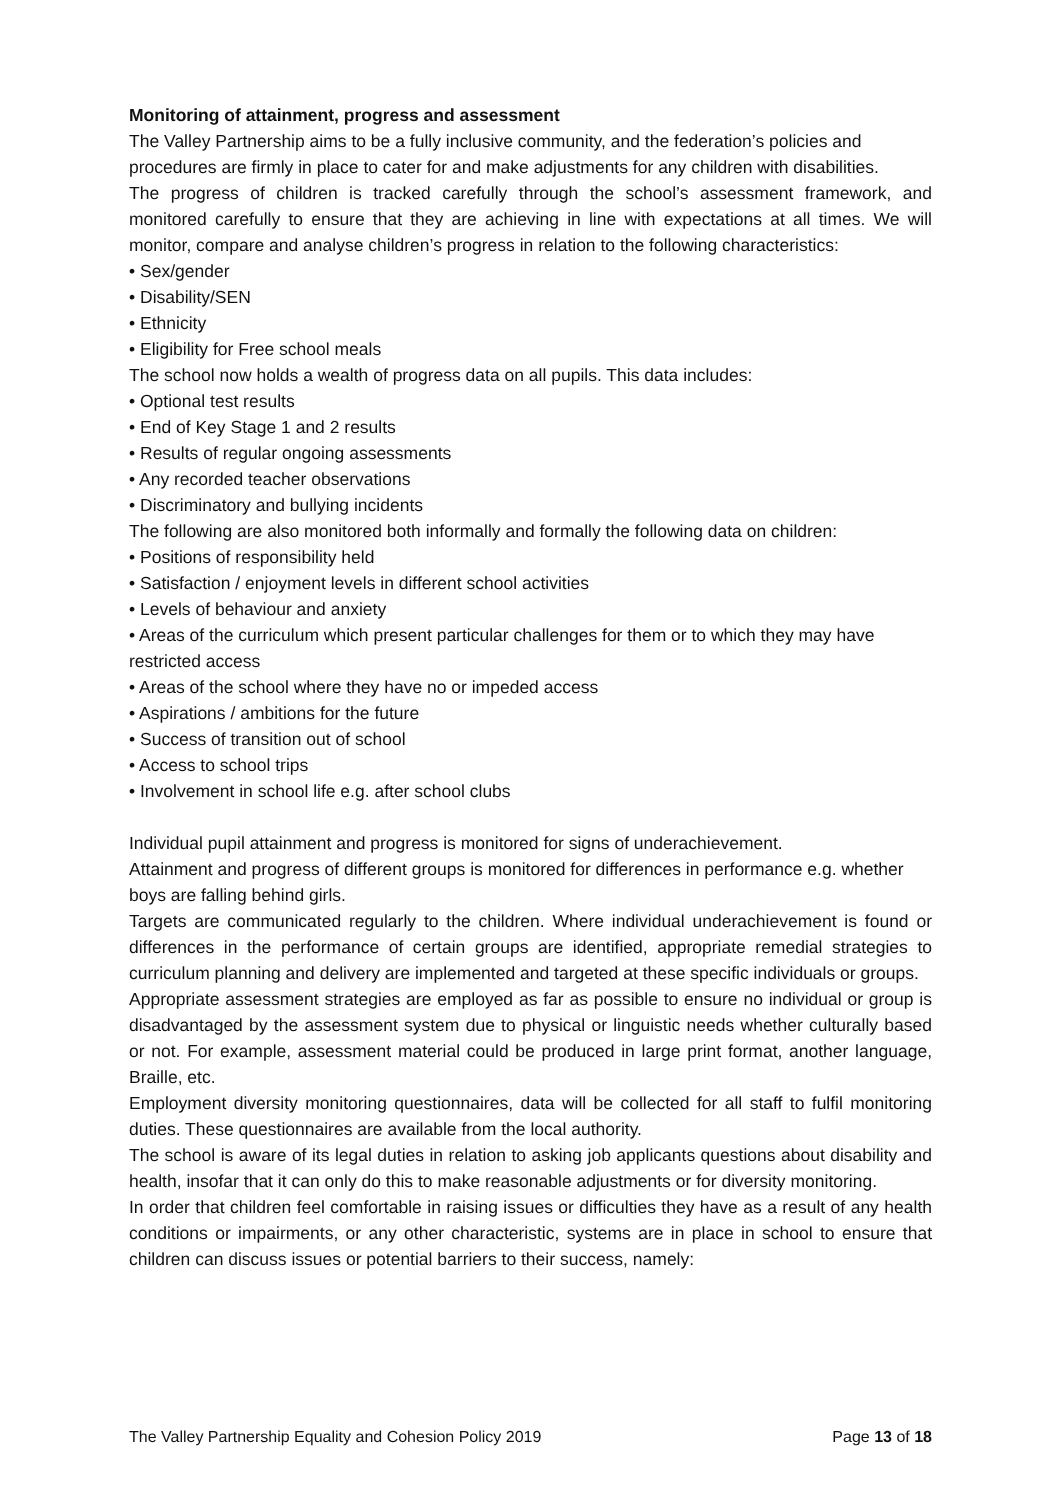Monitoring of attainment, progress and assessment
The Valley Partnership aims to be a fully inclusive community, and the federation’s policies and procedures are firmly in place to cater for and make adjustments for any children with disabilities.
The progress of children is tracked carefully through the school’s assessment framework, and monitored carefully to ensure that they are achieving in line with expectations at all times. We will monitor, compare and analyse children’s progress in relation to the following characteristics:
• Sex/gender
• Disability/SEN
• Ethnicity
• Eligibility for Free school meals
The school now holds a wealth of progress data on all pupils. This data includes:
• Optional test results
• End of Key Stage 1 and 2 results
• Results of regular ongoing assessments
• Any recorded teacher observations
• Discriminatory and bullying incidents
The following are also monitored both informally and formally the following data on children:
• Positions of responsibility held
• Satisfaction / enjoyment levels in different school activities
• Levels of behaviour and anxiety
• Areas of the curriculum which present particular challenges for them or to which they may have restricted access
• Areas of the school where they have no or impeded access
• Aspirations / ambitions for the future
• Success of transition out of school
• Access to school trips
• Involvement in school life e.g. after school clubs
Individual pupil attainment and progress is monitored for signs of underachievement.
Attainment and progress of different groups is monitored for differences in performance e.g. whether boys are falling behind girls.
Targets are communicated regularly to the children. Where individual underachievement is found or differences in the performance of certain groups are identified, appropriate remedial strategies to curriculum planning and delivery are implemented and targeted at these specific individuals or groups.
Appropriate assessment strategies are employed as far as possible to ensure no individual or group is disadvantaged by the assessment system due to physical or linguistic needs whether culturally based or not. For example, assessment material could be produced in large print format, another language, Braille, etc.
Employment diversity monitoring questionnaires, data will be collected for all staff to fulfil monitoring duties. These questionnaires are available from the local authority.
The school is aware of its legal duties in relation to asking job applicants questions about disability and health, insofar that it can only do this to make reasonable adjustments or for diversity monitoring.
In order that children feel comfortable in raising issues or difficulties they have as a result of any health conditions or impairments, or any other characteristic, systems are in place in school to ensure that children can discuss issues or potential barriers to their success, namely:
The Valley Partnership Equality and Cohesion Policy 2019 Page 13 of 18